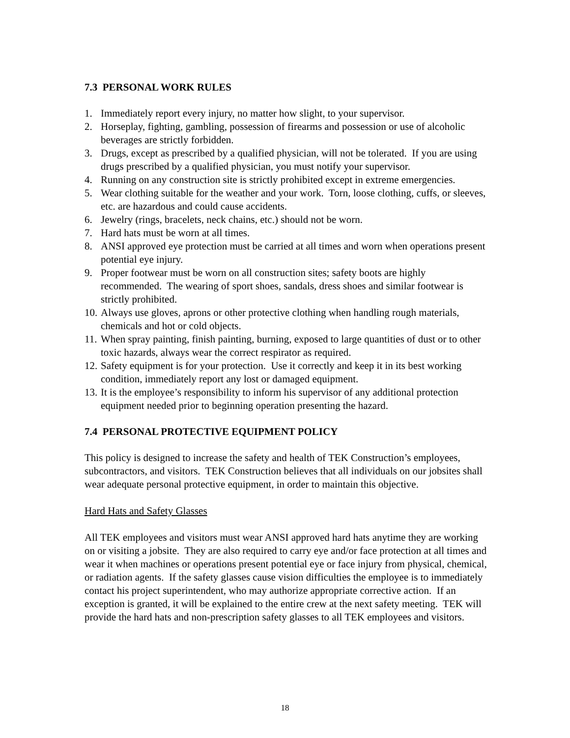7.3 PERSONAL WORK RULES
1. Immediately report every injury, no matter how slight, to your supervisor.
2. Horseplay, fighting, gambling, possession of firearms and possession or use of alcoholic beverages are strictly forbidden.
3. Drugs, except as prescribed by a qualified physician, will not be tolerated. If you are using drugs prescribed by a qualified physician, you must notify your supervisor.
4. Running on any construction site is strictly prohibited except in extreme emergencies.
5. Wear clothing suitable for the weather and your work. Torn, loose clothing, cuffs, or sleeves, etc. are hazardous and could cause accidents.
6. Jewelry (rings, bracelets, neck chains, etc.) should not be worn.
7. Hard hats must be worn at all times.
8. ANSI approved eye protection must be carried at all times and worn when operations present potential eye injury.
9. Proper footwear must be worn on all construction sites; safety boots are highly recommended. The wearing of sport shoes, sandals, dress shoes and similar footwear is strictly prohibited.
10. Always use gloves, aprons or other protective clothing when handling rough materials, chemicals and hot or cold objects.
11. When spray painting, finish painting, burning, exposed to large quantities of dust or to other toxic hazards, always wear the correct respirator as required.
12. Safety equipment is for your protection. Use it correctly and keep it in its best working condition, immediately report any lost or damaged equipment.
13. It is the employee’s responsibility to inform his supervisor of any additional protection equipment needed prior to beginning operation presenting the hazard.
7.4 PERSONAL PROTECTIVE EQUIPMENT POLICY
This policy is designed to increase the safety and health of TEK Construction’s employees, subcontractors, and visitors. TEK Construction believes that all individuals on our jobsites shall wear adequate personal protective equipment, in order to maintain this objective.
Hard Hats and Safety Glasses
All TEK employees and visitors must wear ANSI approved hard hats anytime they are working on or visiting a jobsite. They are also required to carry eye and/or face protection at all times and wear it when machines or operations present potential eye or face injury from physical, chemical, or radiation agents. If the safety glasses cause vision difficulties the employee is to immediately contact his project superintendent, who may authorize appropriate corrective action. If an exception is granted, it will be explained to the entire crew at the next safety meeting. TEK will provide the hard hats and non-prescription safety glasses to all TEK employees and visitors.
18